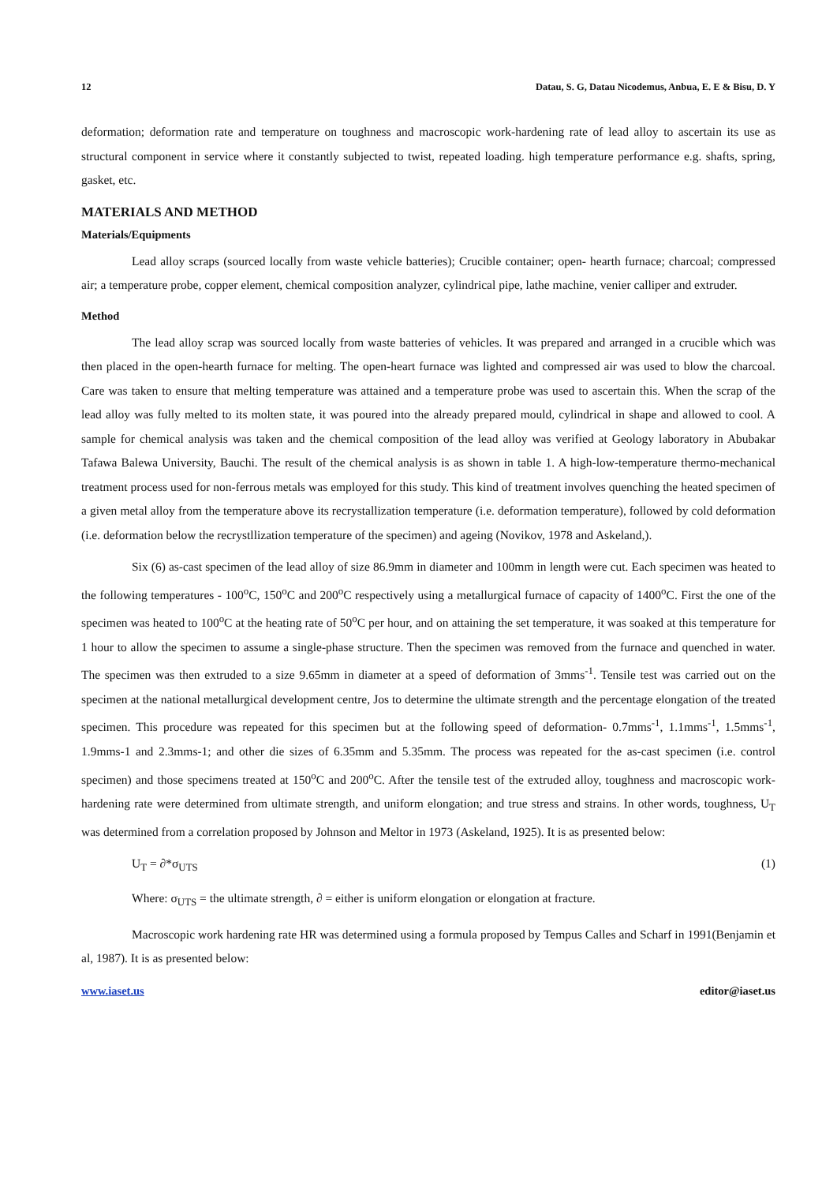12 Datau, S. G, Datau Nicodemus, Anbua, E. E & Bisu, D. Y
deformation; deformation rate and temperature on toughness and macroscopic work-hardening rate of lead alloy to ascertain its use as structural component in service where it constantly subjected to twist, repeated loading. high temperature performance e.g. shafts, spring, gasket, etc.
MATERIALS AND METHOD
Materials/Equipments
Lead alloy scraps (sourced locally from waste vehicle batteries); Crucible container; open- hearth furnace; charcoal; compressed air; a temperature probe, copper element, chemical composition analyzer, cylindrical pipe, lathe machine, venier calliper and extruder.
Method
The lead alloy scrap was sourced locally from waste batteries of vehicles. It was prepared and arranged in a crucible which was then placed in the open-hearth furnace for melting. The open-heart furnace was lighted and compressed air was used to blow the charcoal. Care was taken to ensure that melting temperature was attained and a temperature probe was used to ascertain this. When the scrap of the lead alloy was fully melted to its molten state, it was poured into the already prepared mould, cylindrical in shape and allowed to cool. A sample for chemical analysis was taken and the chemical composition of the lead alloy was verified at Geology laboratory in Abubakar Tafawa Balewa University, Bauchi. The result of the chemical analysis is as shown in table 1. A high-low-temperature thermo-mechanical treatment process used for non-ferrous metals was employed for this study. This kind of treatment involves quenching the heated specimen of a given metal alloy from the temperature above its recrystallization temperature (i.e. deformation temperature), followed by cold deformation (i.e. deformation below the recrystllization temperature of the specimen) and ageing (Novikov, 1978 and Askeland,).
Six (6) as-cast specimen of the lead alloy of size 86.9mm in diameter and 100mm in length were cut. Each specimen was heated to the following temperatures - 100<sup>o</sup>C, 150<sup>o</sup>C and 200<sup>o</sup>C respectively using a metallurgical furnace of capacity of 1400<sup>o</sup>C. First the one of the specimen was heated to 100<sup>o</sup>C at the heating rate of 50<sup>o</sup>C per hour, and on attaining the set temperature, it was soaked at this temperature for 1 hour to allow the specimen to assume a single-phase structure. Then the specimen was removed from the furnace and quenched in water. The specimen was then extruded to a size 9.65mm in diameter at a speed of deformation of 3mms<sup>-1</sup>. Tensile test was carried out on the specimen at the national metallurgical development centre, Jos to determine the ultimate strength and the percentage elongation of the treated specimen. This procedure was repeated for this specimen but at the following speed of deformation- 0.7mms<sup>-1</sup>, 1.1mms<sup>-1</sup>, 1.5mms<sup>-1</sup>, 1.9mms-1 and 2.3mms-1; and other die sizes of 6.35mm and 5.35mm. The process was repeated for the as-cast specimen (i.e. control specimen) and those specimens treated at 150<sup>o</sup>C and 200<sup>o</sup>C. After the tensile test of the extruded alloy, toughness and macroscopic work-hardening rate were determined from ultimate strength, and uniform elongation; and true stress and strains. In other words, toughness, U<sub>T</sub> was determined from a correlation proposed by Johnson and Meltor in 1973 (Askeland, 1925). It is as presented below:
U<sub>T</sub> = ∂*σ<sub>UTS</sub> (1)
Where: σ<sub>UTS</sub> = the ultimate strength, ∂ = either is uniform elongation or elongation at fracture.
Macroscopic work hardening rate HR was determined using a formula proposed by Tempus Calles and Scharf in 1991(Benjamin et al, 1987). It is as presented below:
www.iaset.us editor@iaset.us